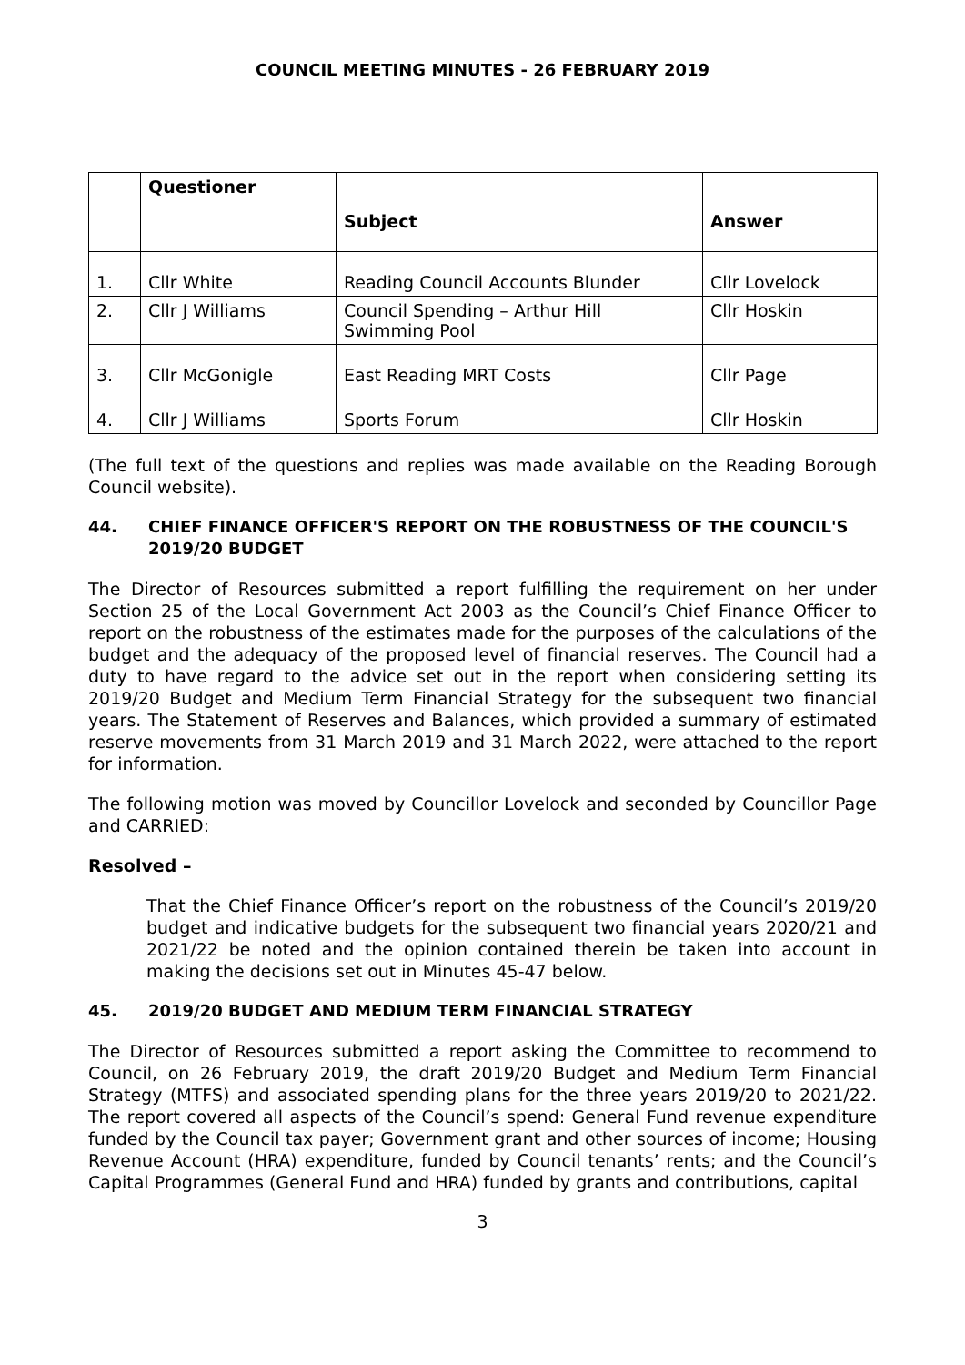COUNCIL MEETING MINUTES - 26 FEBRUARY 2019
| | Questioner | Subject | Answer |
| --- | --- | --- | --- |
| 1. | Cllr White | Reading Council Accounts Blunder | Cllr Lovelock |
| 2. | Cllr J Williams | Council Spending – Arthur Hill Swimming Pool | Cllr Hoskin |
| 3. | Cllr McGonigle | East Reading MRT Costs | Cllr Page |
| 4. | Cllr J Williams | Sports Forum | Cllr Hoskin |
(The full text of the questions and replies was made available on the Reading Borough Council website).
44. CHIEF FINANCE OFFICER'S REPORT ON THE ROBUSTNESS OF THE COUNCIL'S 2019/20 BUDGET
The Director of Resources submitted a report fulfilling the requirement on her under Section 25 of the Local Government Act 2003 as the Council’s Chief Finance Officer to report on the robustness of the estimates made for the purposes of the calculations of the budget and the adequacy of the proposed level of financial reserves. The Council had a duty to have regard to the advice set out in the report when considering setting its 2019/20 Budget and Medium Term Financial Strategy for the subsequent two financial years. The Statement of Reserves and Balances, which provided a summary of estimated reserve movements from 31 March 2019 and 31 March 2022, were attached to the report for information.
The following motion was moved by Councillor Lovelock and seconded by Councillor Page and CARRIED:
Resolved –
That the Chief Finance Officer’s report on the robustness of the Council’s 2019/20 budget and indicative budgets for the subsequent two financial years 2020/21 and 2021/22 be noted and the opinion contained therein be taken into account in making the decisions set out in Minutes 45-47 below.
45. 2019/20 BUDGET AND MEDIUM TERM FINANCIAL STRATEGY
The Director of Resources submitted a report asking the Committee to recommend to Council, on 26 February 2019, the draft 2019/20 Budget and Medium Term Financial Strategy (MTFS) and associated spending plans for the three years 2019/20 to 2021/22. The report covered all aspects of the Council’s spend: General Fund revenue expenditure funded by the Council tax payer; Government grant and other sources of income; Housing Revenue Account (HRA) expenditure, funded by Council tenants’ rents; and the Council’s Capital Programmes (General Fund and HRA) funded by grants and contributions, capital
3